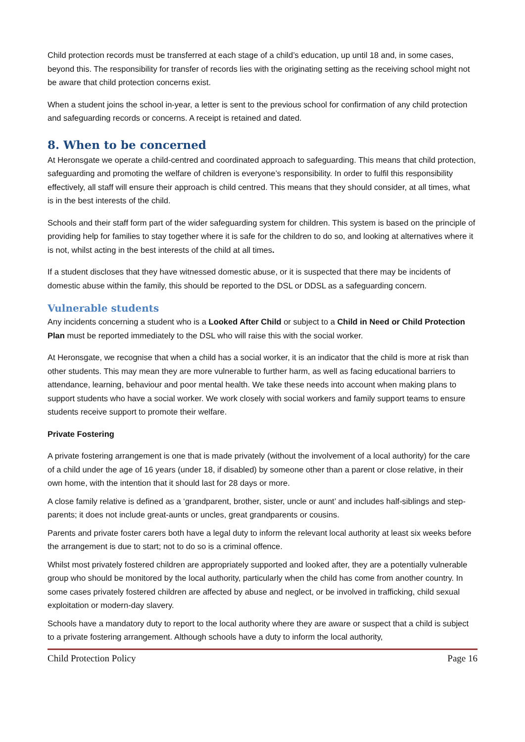Child protection records must be transferred at each stage of a child’s education, up until 18 and, in some cases, beyond this. The responsibility for transfer of records lies with the originating setting as the receiving school might not be aware that child protection concerns exist.
When a student joins the school in-year, a letter is sent to the previous school for confirmation of any child protection and safeguarding records or concerns. A receipt is retained and dated.
8. When to be concerned
At Heronsgate we operate a child-centred and coordinated approach to safeguarding. This means that child protection, safeguarding and promoting the welfare of children is everyone’s responsibility. In order to fulfil this responsibility effectively, all staff will ensure their approach is child centred. This means that they should consider, at all times, what is in the best interests of the child.
Schools and their staff form part of the wider safeguarding system for children. This system is based on the principle of providing help for families to stay together where it is safe for the children to do so, and looking at alternatives where it is not, whilst acting in the best interests of the child at all times.
If a student discloses that they have witnessed domestic abuse, or it is suspected that there may be incidents of domestic abuse within the family, this should be reported to the DSL or DDSL as a safeguarding concern.
Vulnerable students
Any incidents concerning a student who is a Looked After Child or subject to a Child in Need or Child Protection Plan must be reported immediately to the DSL who will raise this with the social worker.
At Heronsgate, we recognise that when a child has a social worker, it is an indicator that the child is more at risk than other students. This may mean they are more vulnerable to further harm, as well as facing educational barriers to attendance, learning, behaviour and poor mental health. We take these needs into account when making plans to support students who have a social worker. We work closely with social workers and family support teams to ensure students receive support to promote their welfare.
Private Fostering
A private fostering arrangement is one that is made privately (without the involvement of a local authority) for the care of a child under the age of 16 years (under 18, if disabled) by someone other than a parent or close relative, in their own home, with the intention that it should last for 28 days or more.
A close family relative is defined as a ‘grandparent, brother, sister, uncle or aunt’ and includes half-siblings and step-parents; it does not include great-aunts or uncles, great grandparents or cousins.
Parents and private foster carers both have a legal duty to inform the relevant local authority at least six weeks before the arrangement is due to start; not to do so is a criminal offence.
Whilst most privately fostered children are appropriately supported and looked after, they are a potentially vulnerable group who should be monitored by the local authority, particularly when the child has come from another country. In some cases privately fostered children are affected by abuse and neglect, or be involved in trafficking, child sexual exploitation or modern-day slavery.
Schools have a mandatory duty to report to the local authority where they are aware or suspect that a child is subject to a private fostering arrangement. Although schools have a duty to inform the local authority,
Child Protection Policy Page 16